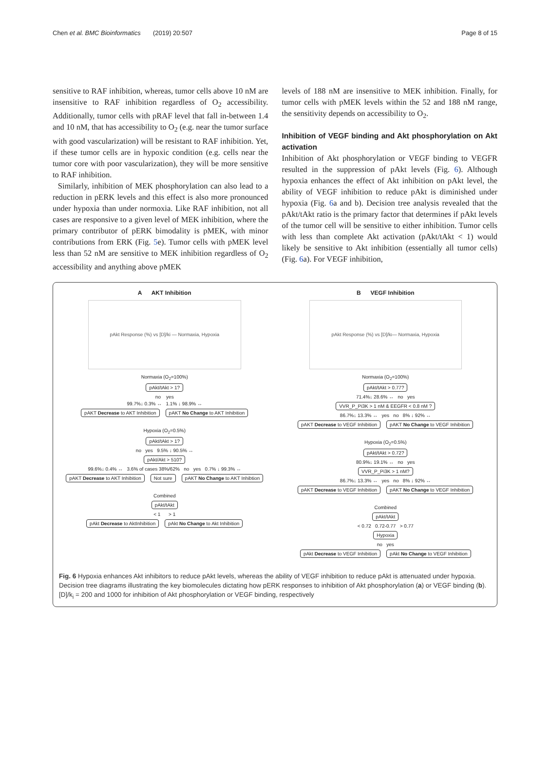Chen et al. BMC Bioinformatics (2019) 20:507 Page 8 of 15
sensitive to RAF inhibition, whereas, tumor cells above 10 nM are insensitive to RAF inhibition regardless of O<sub>2</sub> accessibility. Additionally, tumor cells with pRAF level that fall in-between 1.4 and 10 nM, that has accessibility to O<sub>2</sub> (e.g. near the tumor surface with good vascularization) will be resistant to RAF inhibition. Yet, if these tumor cells are in hypoxic condition (e.g. cells near the tumor core with poor vascularization), they will be more sensitive to RAF inhibition.
Similarly, inhibition of MEK phosphorylation can also lead to a reduction in pERK levels and this effect is also more pronounced under hypoxia than under normoxia. Like RAF inhibition, not all cases are responsive to a given level of MEK inhibition, where the primary contributor of pERK bimodality is pMEK, with minor contributions from ERK (Fig. 5e). Tumor cells with pMEK level less than 52 nM are sensitive to MEK inhibition regardless of O<sub>2</sub> accessibility and anything above pMEK
levels of 188 nM are insensitive to MEK inhibition. Finally, for tumor cells with pMEK levels within the 52 and 188 nM range, the sensitivity depends on accessibility to O<sub>2</sub>.
Inhibition of VEGF binding and Akt phosphorylation on Akt activation
Inhibition of Akt phosphorylation or VEGF binding to VEGFR resulted in the suppression of pAkt levels (Fig. 6). Although hypoxia enhances the effect of Akt inhibition on pAkt level, the ability of VEGF inhibition to reduce pAkt is diminished under hypoxia (Fig. 6a and b). Decision tree analysis revealed that the pAkt/tAkt ratio is the primary factor that determines if pAkt levels of the tumor cell will be sensitive to either inhibition. Tumor cells with less than complete Akt activation (pAkt/tAkt < 1) would likely be sensitive to Akt inhibition (essentially all tumor cells) (Fig. 6a). For VEGF inhibition,
A AKT Inhibition
pAkt Response (%) vs [D]/ki — Normaxia, Hypoxia
Normaxia (O<sub>2</sub>=100%)
pAkt/tAkt > 1?
no yes
99.7%↓ 0.3% ↔ 1.1% ↓ 98.9% ↔
pAKT Decrease to AKT Inhibition pAKT No Change to AKT Inhibition
Hypoxia (O<sub>2</sub>=0.5%)
pAkt/tAkt > 1?
no yes 9.5% ↓ 90.5% ↔
pAkt/Akt > 510?
99.6%↓ 0.4% ↔ 3.6% of cases 38%/62% no yes 0.7% ↓ 99.3% ↔
pAKT Decrease to AKT Inhibition Not sure pAKT No Change to AKT Inhibtion
Combined
pAkt/tAkt
< 1 > 1
pAkt Decrease to AktInhibition pAkt No Change to Akt Inhibition
B VEGF Inhibition
pAkt Response (%) vs [D]/k<sub>i</sub> — Normaxia, Hypoxia
Normaxia (O<sub>2</sub>=100%)
pAkt/tAkt > 0.77?
71.4%↓ 28.6% ↔ no yes
VVR_P_Pi3K > 1 nM & EEGFR < 0.8 nM ?
86.7%↓ 13.3% ↔ yes no 8% ↓ 92% ↔
pAKT Decrease to VEGF Inhibition pAKT No Change to VEGF Inhibition
Hypoxia (O<sub>2</sub>=0.5%)
pAkt/tAkt > 0.72?
80.9%↓ 19.1% ↔ no yes
VVR_P_Pi3K > 1 nM?
86.7%↓ 13.3% ↔ yes no 8% ↓ 92% ↔
pAKT Decrease to VEGF Inhibition pAKT No Change to VEGF Inhibition
Combined
pAkt/tAkt
< 0.72 0.72-0.77 > 0.77
Hypoxia
no yes
pAkt Decrease to VEGF Inhibition pAkt No Change to VEGF Inhibition
Fig. 6 Hypoxia enhances Akt inhibitors to reduce pAkt levels, whereas the ability of VEGF inhibition to reduce pAkt is attenuated under hypoxia. Decision tree diagrams illustrating the key biomolecules dictating how pERK responses to inhibition of Akt phosphorylation (a) or VEGF binding (b). [D]/k<sub>i</sub> = 200 and 1000 for inhibition of Akt phosphorylation or VEGF binding, respectively